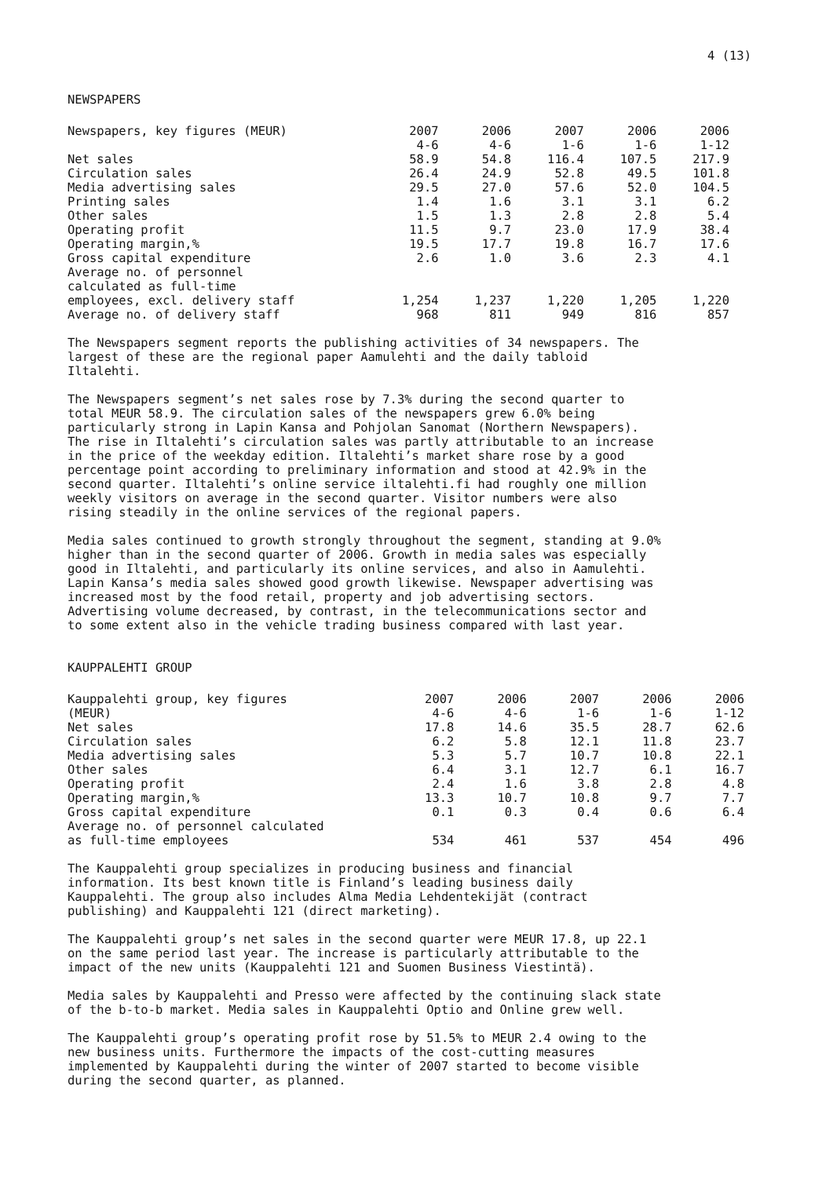4 (13)
NEWSPAPERS
| Newspapers, key figures (MEUR) | 2007 4-6 | 2006 4-6 | 2007 1-6 | 2006 1-6 | 2006 1-12 |
| --- | --- | --- | --- | --- | --- |
| Net sales | 58.9 | 54.8 | 116.4 | 107.5 | 217.9 |
| Circulation sales | 26.4 | 24.9 | 52.8 | 49.5 | 101.8 |
| Media advertising sales | 29.5 | 27.0 | 57.6 | 52.0 | 104.5 |
| Printing sales | 1.4 | 1.6 | 3.1 | 3.1 | 6.2 |
| Other sales | 1.5 | 1.3 | 2.8 | 2.8 | 5.4 |
| Operating profit | 11.5 | 9.7 | 23.0 | 17.9 | 38.4 |
| Operating margin,% | 19.5 | 17.7 | 19.8 | 16.7 | 17.6 |
| Gross capital expenditure | 2.6 | 1.0 | 3.6 | 2.3 | 4.1 |
| Average no. of personnel calculated as full-time employees, excl. delivery staff | 1,254 | 1,237 | 1,220 | 1,205 | 1,220 |
| Average no. of delivery staff | 968 | 811 | 949 | 816 | 857 |
The Newspapers segment reports the publishing activities of 34 newspapers. The largest of these are the regional paper Aamulehti and the daily tabloid Iltalehti.
The Newspapers segment’s net sales rose by 7.3% during the second quarter to total MEUR 58.9. The circulation sales of the newspapers grew 6.0% being particularly strong in Lapin Kansa and Pohjolan Sanomat (Northern Newspapers). The rise in Iltalehti’s circulation sales was partly attributable to an increase in the price of the weekday edition. Iltalehti’s market share rose by a good percentage point according to preliminary information and stood at 42.9% in the second quarter. Iltalehti’s online service iltalehti.fi had roughly one million weekly visitors on average in the second quarter. Visitor numbers were also rising steadily in the online services of the regional papers.
Media sales continued to growth strongly throughout the segment, standing at 9.0% higher than in the second quarter of 2006. Growth in media sales was especially good in Iltalehti, and particularly its online services, and also in Aamulehti. Lapin Kansa’s media sales showed good growth likewise. Newspaper advertising was increased most by the food retail, property and job advertising sectors. Advertising volume decreased, by contrast, in the telecommunications sector and to some extent also in the vehicle trading business compared with last year.
KAUPPALEHTI GROUP
| Kauppalehti group, key figures (MEUR) | 2007 4-6 | 2006 4-6 | 2007 1-6 | 2006 1-6 | 2006 1-12 |
| --- | --- | --- | --- | --- | --- |
| Net sales | 17.8 | 14.6 | 35.5 | 28.7 | 62.6 |
| Circulation sales | 6.2 | 5.8 | 12.1 | 11.8 | 23.7 |
| Media advertising sales | 5.3 | 5.7 | 10.7 | 10.8 | 22.1 |
| Other sales | 6.4 | 3.1 | 12.7 | 6.1 | 16.7 |
| Operating profit | 2.4 | 1.6 | 3.8 | 2.8 | 4.8 |
| Operating margin,% | 13.3 | 10.7 | 10.8 | 9.7 | 7.7 |
| Gross capital expenditure | 0.1 | 0.3 | 0.4 | 0.6 | 6.4 |
| Average no. of personnel calculated as full-time employees | 534 | 461 | 537 | 454 | 496 |
The Kauppalehti group specializes in producing business and financial information. Its best known title is Finland’s leading business daily Kauppalehti. The group also includes Alma Media Lehdentekijät (contract publishing) and Kauppalehti 121 (direct marketing).
The Kauppalehti group’s net sales in the second quarter were MEUR 17.8, up 22.1 on the same period last year. The increase is particularly attributable to the impact of the new units (Kauppalehti 121 and Suomen Business Viestintä).
Media sales by Kauppalehti and Presso were affected by the continuing slack state of the b-to-b market. Media sales in Kauppalehti Optio and Online grew well.
The Kauppalehti group’s operating profit rose by 51.5% to MEUR 2.4 owing to the new business units. Furthermore the impacts of the cost-cutting measures implemented by Kauppalehti during the winter of 2007 started to become visible during the second quarter, as planned.